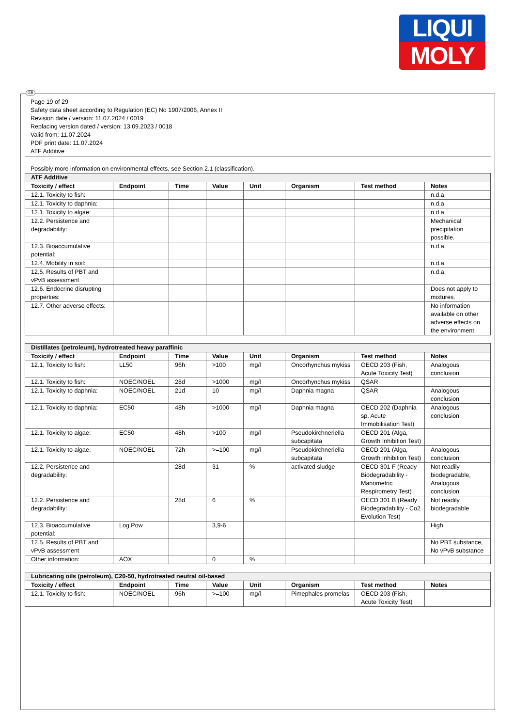LIQUI
MOLY
GB
Page 19 of 29
Safety data sheet according to Regulation (EC) No 1907/2006, Annex II
Revision date / version: 11.07.2024 / 0019
Replacing version dated / version: 13.09.2023 / 0018
Valid from: 11.07.2024
PDF print date: 11.07.2024
ATF Additive
Possibly more information on environmental effects, see Section 2.1 (classification).
| ATF Additive | | | | | | | |
| Toxicity / effect | Endpoint | Time | Value | Unit | Organism | Test method | Notes |
| 12.1. Toxicity to fish: | | | | | | | n.d.a. |
| 12.1. Toxicity to daphnia: | | | | | | | n.d.a. |
| 12.1. Toxicity to algae: | | | | | | | n.d.a. |
| 12.2. Persistence and degradability: | | | | | | | Mechanical precipitation possible. |
| 12.3. Bioaccumulative potential: | | | | | | | n.d.a. |
| 12.4. Mobility in soil: | | | | | | | n.d.a. |
| 12.5. Results of PBT and vPvB assessment | | | | | | | n.d.a. |
| 12.6. Endocrine disrupting properties: | | | | | | | Does not apply to mixtures. |
| 12.7. Other adverse effects: | | | | | | | No information available on other adverse effects on the environment. |
| Distillates (petroleum), hydrotreated heavy paraffinic | | | | | | | |
| Toxicity / effect | Endpoint | Time | Value | Unit | Organism | Test method | Notes |
| 12.1. Toxicity to fish: | LL50 | 96h | >100 | mg/l | Oncorhynchus mykiss | OECD 203 (Fish, Acute Toxicity Test) | Analogous conclusion |
| 12.1. Toxicity to fish: | NOEC/NOEL | 28d | >1000 | mg/l | Oncorhynchus mykiss | QSAR | |
| 12.1. Toxicity to daphnia: | NOEC/NOEL | 21d | 10 | mg/l | Daphnia magna | QSAR | Analogous conclusion |
| 12.1. Toxicity to daphnia: | EC50 | 48h | >1000 | mg/l | Daphnia magna | OECD 202 (Daphnia sp. Acute Immobilisation Test) | Analogous conclusion |
| 12.1. Toxicity to algae: | EC50 | 48h | >100 | mg/l | Pseudokirchneriella subcapitata | OECD 201 (Alga, Growth Inhibition Test) | |
| 12.1. Toxicity to algae: | NOEC/NOEL | 72h | >=100 | mg/l | Pseudokirchneriella subcapitata | OECD 201 (Alga, Growth Inhibition Test) | Analogous conclusion |
| 12.2. Persistence and degradability: | | 28d | 31 | % | activated sludge | OECD 301 F (Ready Biodegradability - Manometric Respirometry Test) | Not readily biodegradable, Analogous conclusion |
| 12.2. Persistence and degradability: | | 28d | 6 | % | | OECD 301 B (Ready Biodegradability - Co2 Evolution Test) | Not readily biodegradable |
| 12.3. Bioaccumulative potential: | Log Pow | | 3,9-6 | | | | High |
| 12.5. Results of PBT and vPvB assessment | | | | | | | No PBT substance, No vPvB substance |
| Other information: | AOX | | 0 | % | | | |
| Lubricating oils (petroleum), C20-50, hydrotreated neutral oil-based | | | | | | | |
| Toxicity / effect | Endpoint | Time | Value | Unit | Organism | Test method | Notes |
| 12.1. Toxicity to fish: | NOEC/NOEL | 96h | >=100 | mg/l | Pimephales promelas | OECD 203 (Fish, Acute Toxicity Test) | |